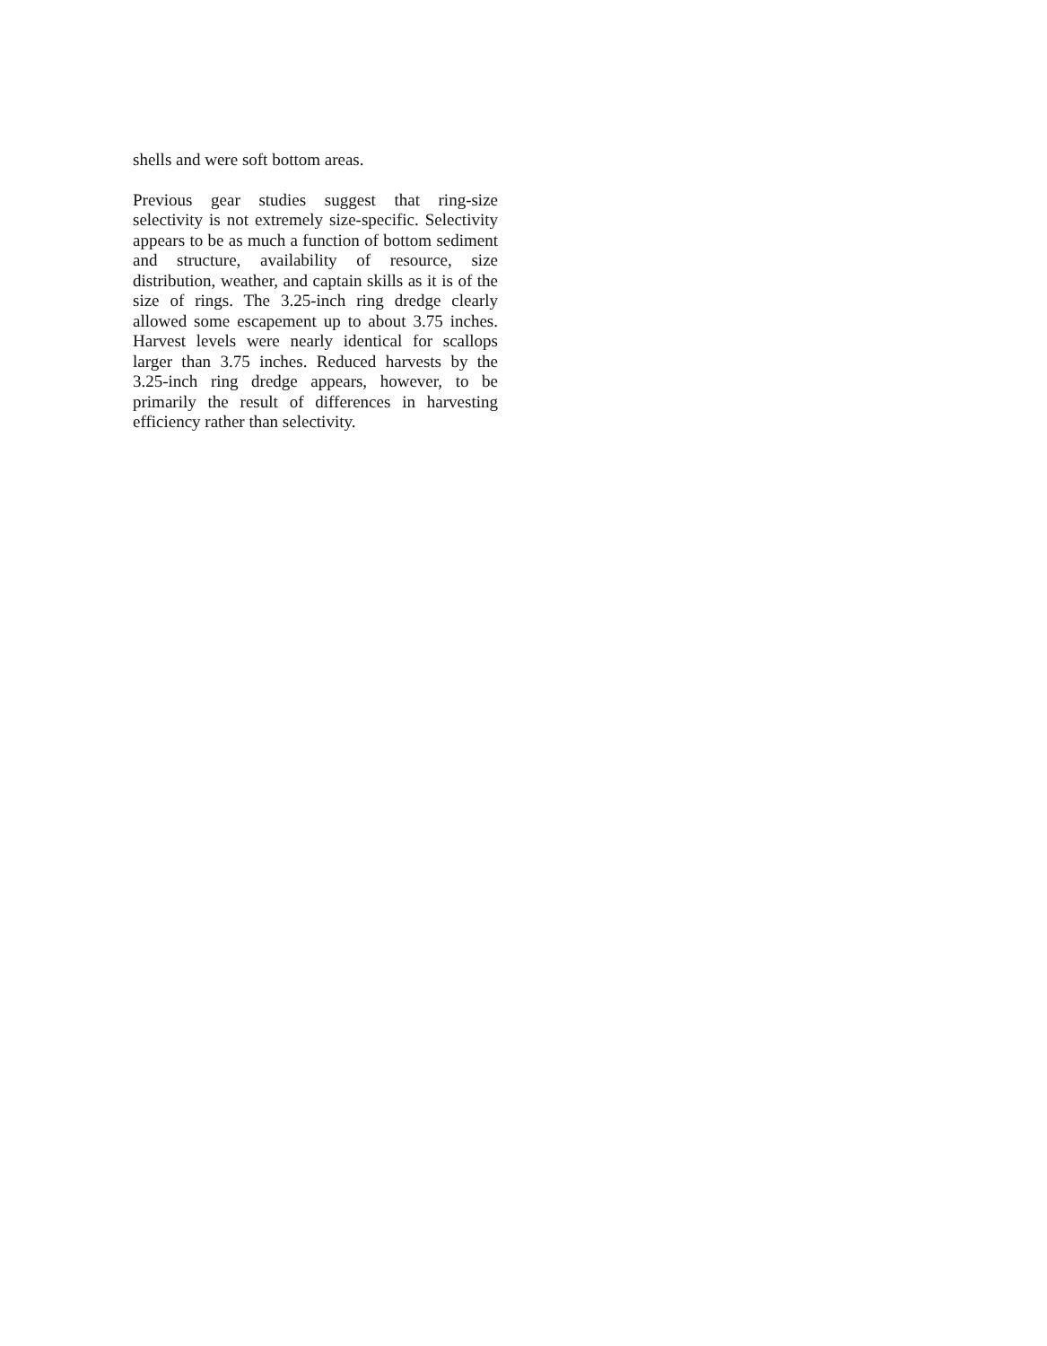shells and were soft bottom areas.
Previous gear studies suggest that ring-size selectivity is not extremely size-specific. Selectivity appears to be as much a function of bottom sediment and structure, availability of resource, size distribution, weather, and captain skills as it is of the size of rings. The 3.25-inch ring dredge clearly allowed some escapement up to about 3.75 inches. Harvest levels were nearly identical for scallops larger than 3.75 inches. Reduced harvests by the 3.25-inch ring dredge appears, however, to be primarily the result of differences in harvesting efficiency rather than selectivity.